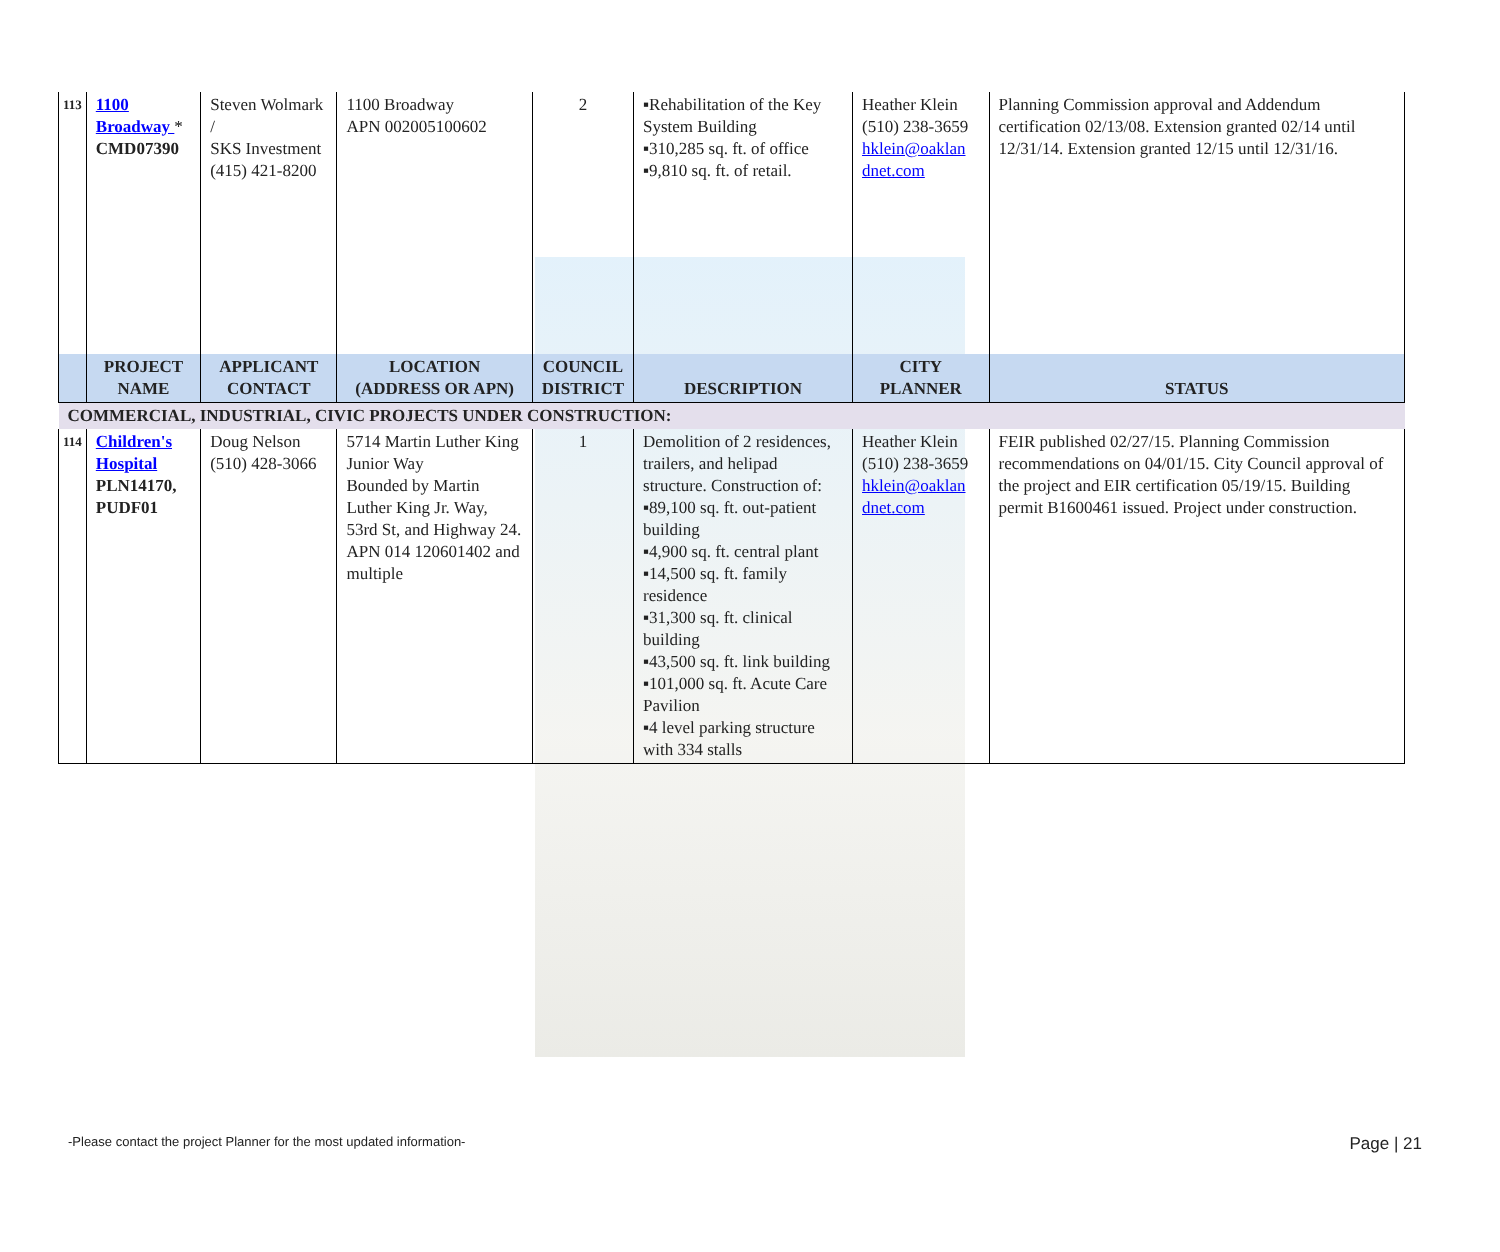| 113 | 1100 Broadway * CMD07390 | Steven Wolmark / SKS Investment (415) 421-8200 | 1100 Broadway APN 002005100602 | 2 | ▪Rehabilitation of the Key System Building ▪310,285 sq. ft. of office ▪9,810 sq. ft. of retail. | Heather Klein (510) 238-3659 hklein@oaklan dnet.com | Planning Commission approval and Addendum certification 02/13/08. Extension granted 02/14 until 12/31/14. Extension granted 12/15 until 12/31/16. |
| | PROJECT NAME | APPLICANT CONTACT | LOCATION (ADDRESS OR APN) | COUNCIL DISTRICT | DESCRIPTION | CITY PLANNER | STATUS |
| COMMERCIAL, INDUSTRIAL, CIVIC PROJECTS UNDER CONSTRUCTION: | | | | | | | |
| 114 | Children's Hospital PLN14170, PUDF01 | Doug Nelson (510) 428-3066 | 5714 Martin Luther King Junior Way Bounded by Martin Luther King Jr. Way, 53rd St, and Highway 24. APN 014 120601402 and multiple | 1 | Demolition of 2 residences, trailers, and helipad structure. Construction of: ▪89,100 sq. ft. out-patient building ▪4,900 sq. ft. central plant ▪14,500 sq. ft. family residence ▪31,300 sq. ft. clinical building ▪43,500 sq. ft. link building ▪101,000 sq. ft. Acute Care Pavilion ▪4 level parking structure with 334 stalls | Heather Klein (510) 238-3659 hklein@oaklan dnet.com | FEIR published 02/27/15. Planning Commission recommendations on 04/01/15. City Council approval of the project and EIR certification 05/19/15. Building permit B1600461 issued. Project under construction. |
-Please contact the project Planner for the most updated information- Page | 21